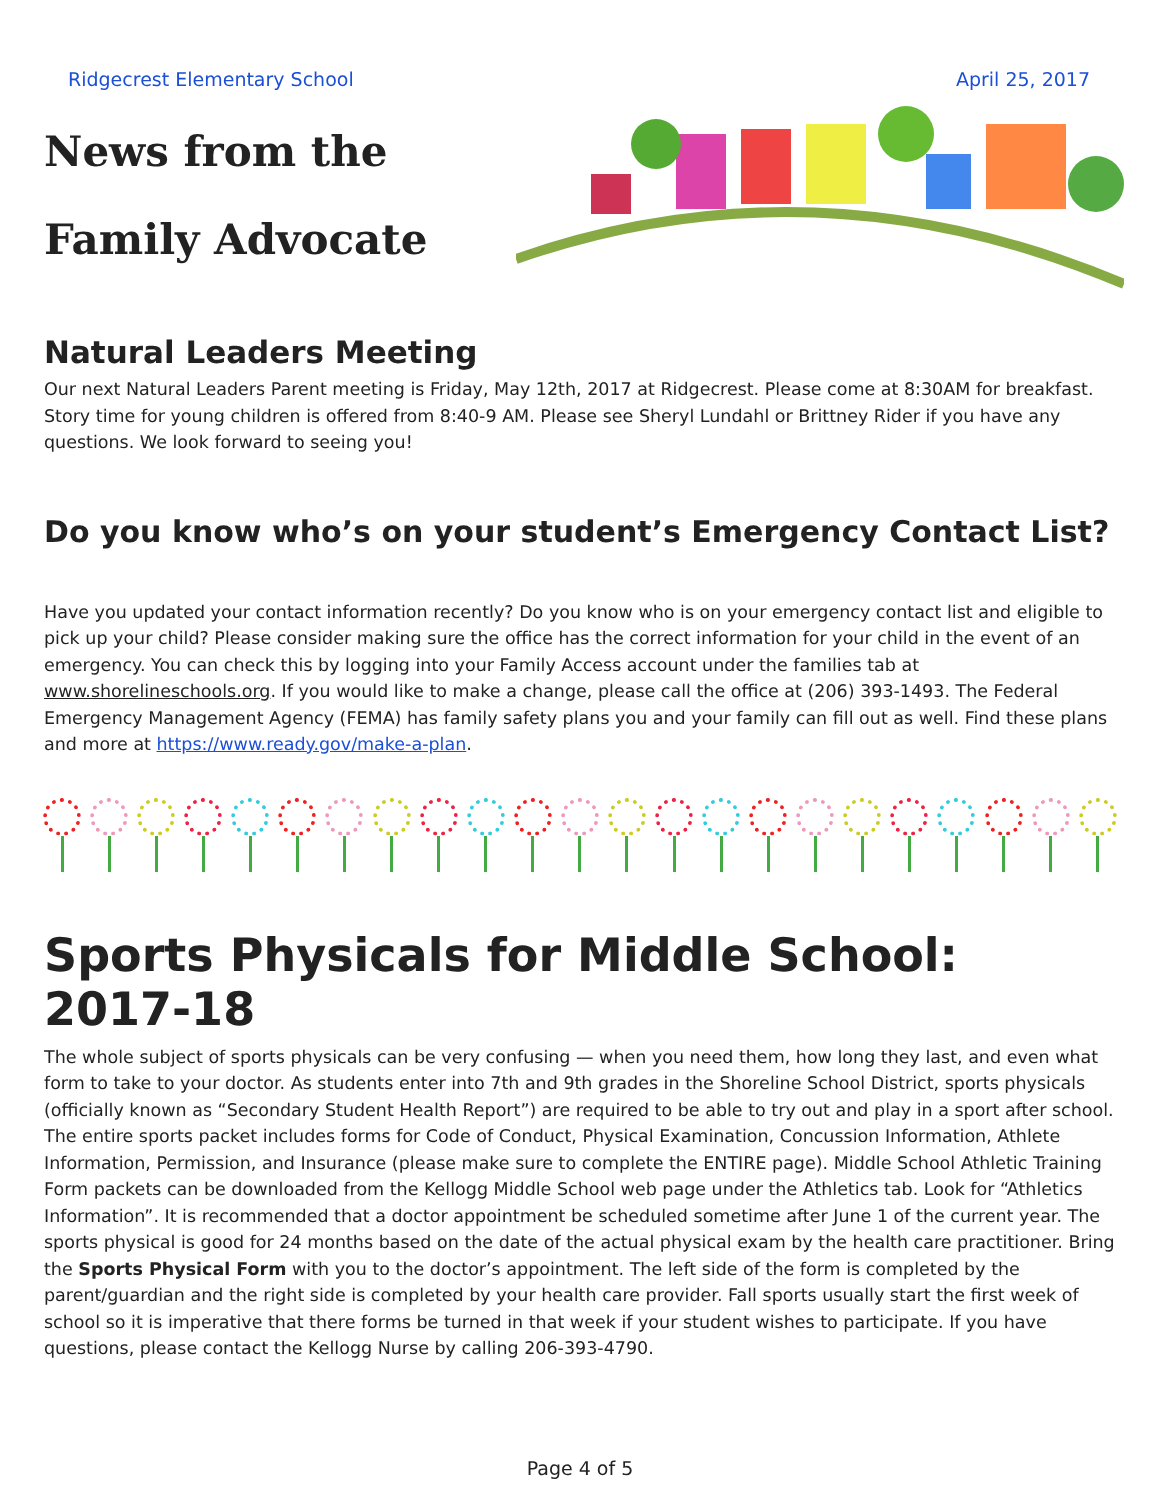Ridgecrest Elementary School April 25, 2017
News from the
Family Advocate
Natural Leaders Meeting
Our next Natural Leaders Parent meeting is Friday, May 12th, 2017 at Ridgecrest. Please come at 8:30AM for breakfast. Story time for young children is offered from 8:40-9 AM. Please see Sheryl Lundahl or Brittney Rider if you have any questions. We look forward to seeing you!
Do you know who’s on your student’s Emergency Contact List?
Have you updated your contact information recently? Do you know who is on your emergency contact list and eligible to pick up your child? Please consider making sure the office has the correct information for your child in the event of an emergency. You can check this by logging into your Family Access account under the families tab at www.shorelineschools.org. If you would like to make a change, please call the office at (206) 393-1493. The Federal Emergency Management Agency (FEMA) has family safety plans you and your family can fill out as well. Find these plans and more at https://www.ready.gov/make-a-plan.
Sports Physicals for Middle School: 2017-18
The whole subject of sports physicals can be very confusing — when you need them, how long they last, and even what form to take to your doctor. As students enter into 7th and 9th grades in the Shoreline School District, sports physicals (officially known as “Secondary Student Health Report”) are required to be able to try out and play in a sport after school. The entire sports packet includes forms for Code of Conduct, Physical Examination, Concussion Information, Athlete Information, Permission, and Insurance (please make sure to complete the ENTIRE page). Middle School Athletic Training Form packets can be downloaded from the Kellogg Middle School web page under the Athletics tab. Look for “Athletics Information”. It is recommended that a doctor appointment be scheduled sometime after June 1 of the current year. The sports physical is good for 24 months based on the date of the actual physical exam by the health care practitioner. Bring the Sports Physical Form with you to the doctor’s appointment. The left side of the form is completed by the parent/guardian and the right side is completed by your health care provider. Fall sports usually start the first week of school so it is imperative that there forms be turned in that week if your student wishes to participate. If you have questions, please contact the Kellogg Nurse by calling 206-393-4790.
Page 4 of 5